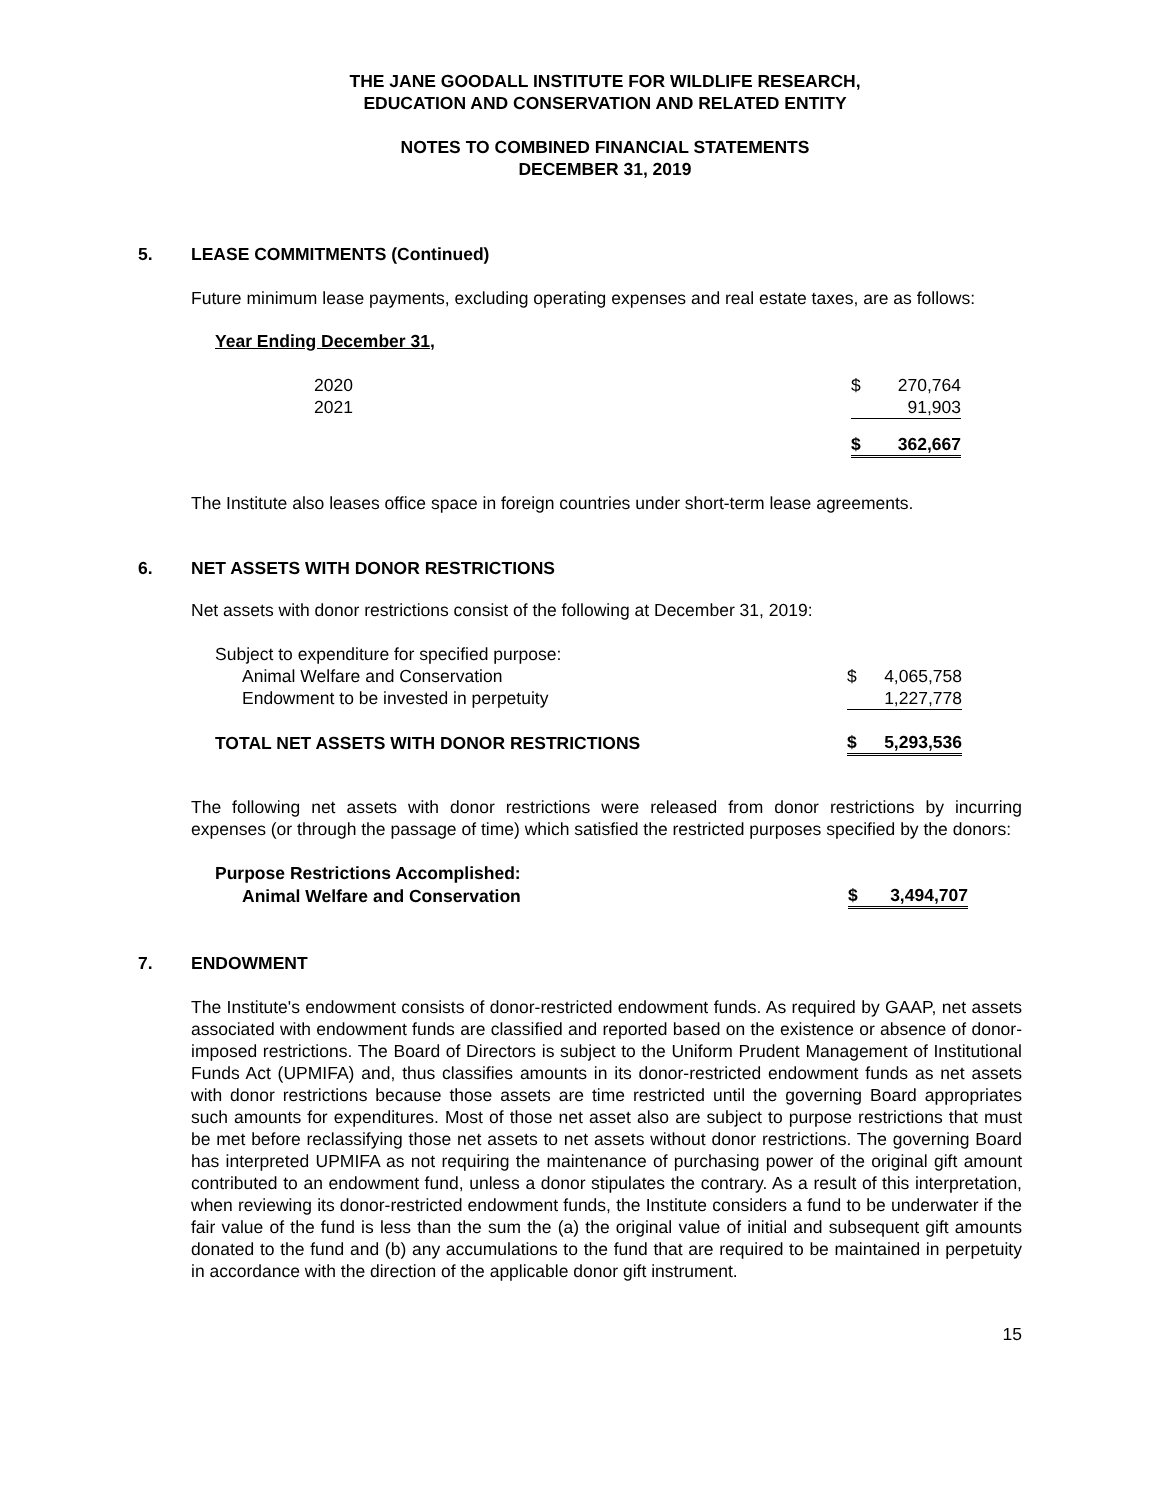THE JANE GOODALL INSTITUTE FOR WILDLIFE RESEARCH,
EDUCATION AND CONSERVATION AND RELATED ENTITY
NOTES TO COMBINED FINANCIAL STATEMENTS
DECEMBER 31, 2019
5. LEASE COMMITMENTS (Continued)
Future minimum lease payments, excluding operating expenses and real estate taxes, are as follows:
Year Ending December 31,
| 2020 | $ | 270,764 |
| 2021 | | 91,903 |
| | $ | 362,667 |
The Institute also leases office space in foreign countries under short-term lease agreements.
6. NET ASSETS WITH DONOR RESTRICTIONS
Net assets with donor restrictions consist of the following at December 31, 2019:
| Subject to expenditure for specified purpose: | | |
| Animal Welfare and Conservation | $ | 4,065,758 |
| Endowment to be invested in perpetuity | | 1,227,778 |
| TOTAL NET ASSETS WITH DONOR RESTRICTIONS | $ | 5,293,536 |
The following net assets with donor restrictions were released from donor restrictions by incurring expenses (or through the passage of time) which satisfied the restricted purposes specified by the donors:
| Purpose Restrictions Accomplished: | | |
| Animal Welfare and Conservation | $ | 3,494,707 |
7. ENDOWMENT
The Institute's endowment consists of donor-restricted endowment funds. As required by GAAP, net assets associated with endowment funds are classified and reported based on the existence or absence of donor-imposed restrictions. The Board of Directors is subject to the Uniform Prudent Management of Institutional Funds Act (UPMIFA) and, thus classifies amounts in its donor-restricted endowment funds as net assets with donor restrictions because those assets are time restricted until the governing Board appropriates such amounts for expenditures. Most of those net asset also are subject to purpose restrictions that must be met before reclassifying those net assets to net assets without donor restrictions. The governing Board has interpreted UPMIFA as not requiring the maintenance of purchasing power of the original gift amount contributed to an endowment fund, unless a donor stipulates the contrary. As a result of this interpretation, when reviewing its donor-restricted endowment funds, the Institute considers a fund to be underwater if the fair value of the fund is less than the sum the (a) the original value of initial and subsequent gift amounts donated to the fund and (b) any accumulations to the fund that are required to be maintained in perpetuity in accordance with the direction of the applicable donor gift instrument.
15